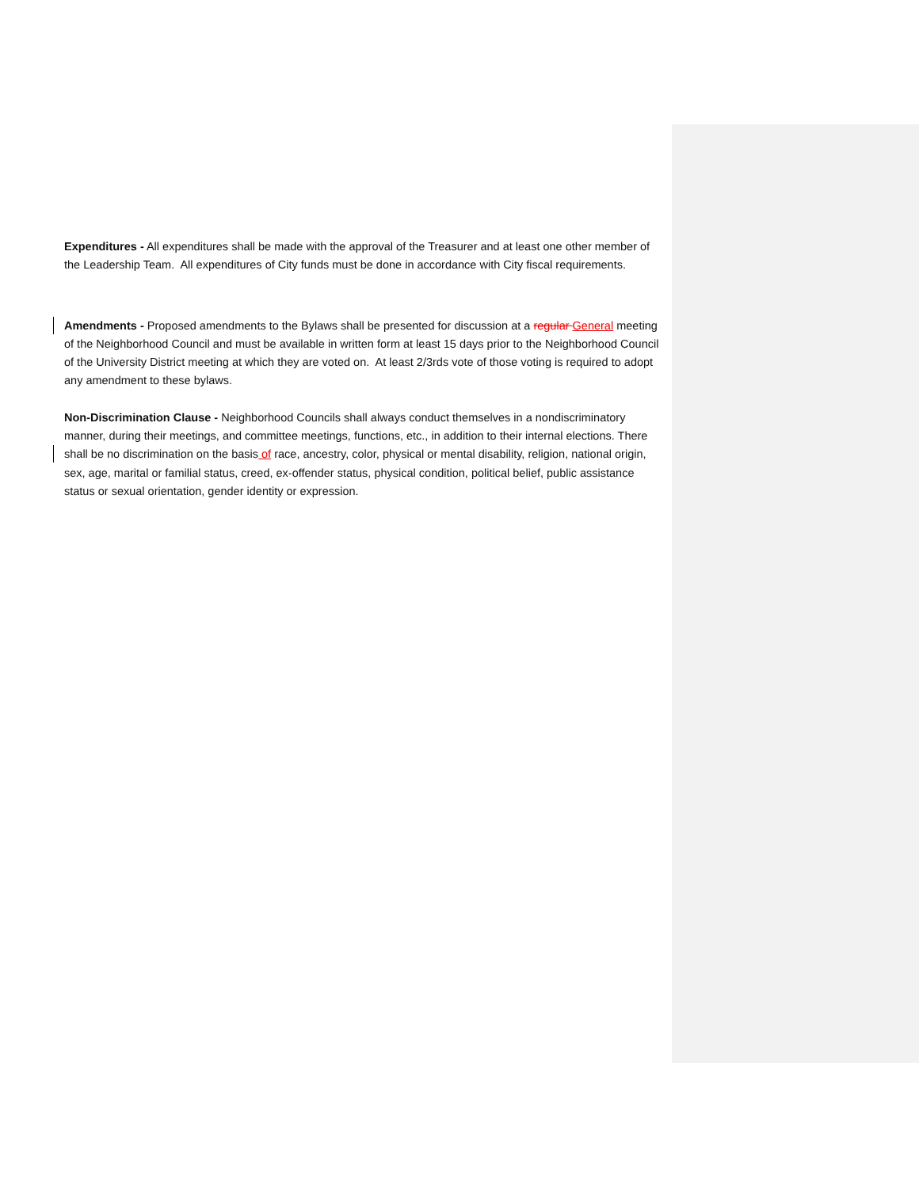Expenditures - All expenditures shall be made with the approval of the Treasurer and at least one other member of the Leadership Team. All expenditures of City funds must be done in accordance with City fiscal requirements.
Amendments - Proposed amendments to the Bylaws shall be presented for discussion at a regular General meeting of the Neighborhood Council and must be available in written form at least 15 days prior to the Neighborhood Council of the University District meeting at which they are voted on. At least 2/3rds vote of those voting is required to adopt any amendment to these bylaws.
Non-Discrimination Clause - Neighborhood Councils shall always conduct themselves in a nondiscriminatory manner, during their meetings, and committee meetings, functions, etc., in addition to their internal elections. There shall be no discrimination on the basis of race, ancestry, color, physical or mental disability, religion, national origin, sex, age, marital or familial status, creed, ex-offender status, physical condition, political belief, public assistance status or sexual orientation, gender identity or expression.